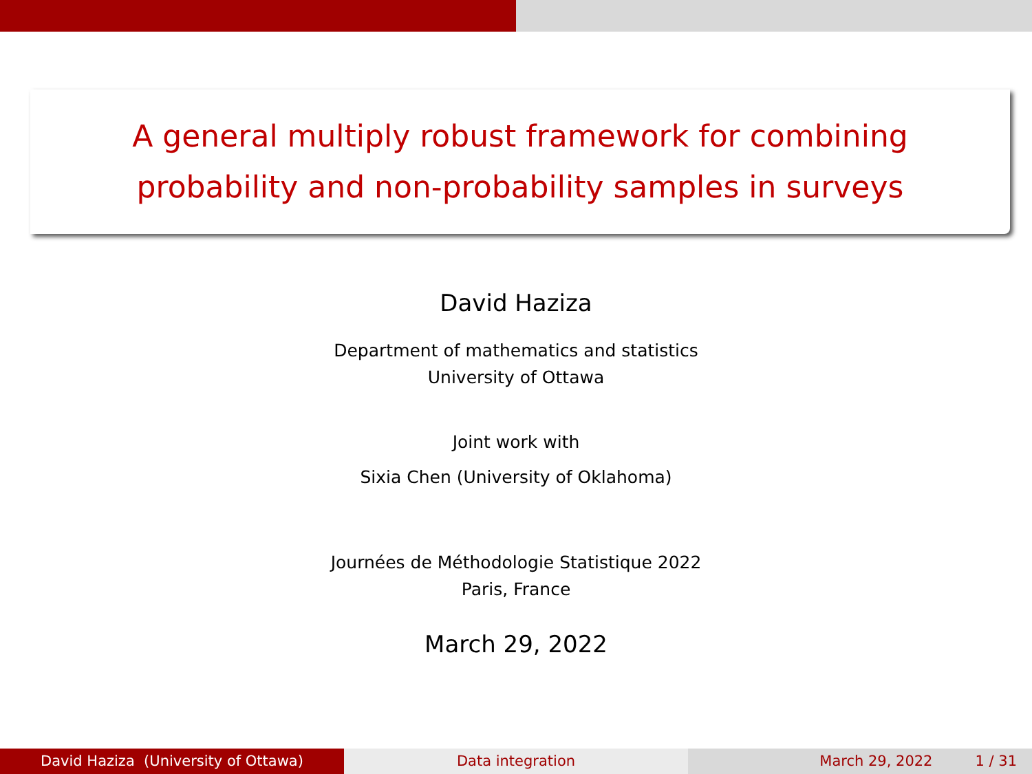A general multiply robust framework for combining
probability and non-probability samples in surveys
David Haziza
Department of mathematics and statistics
University of Ottawa
Joint work with
Sixia Chen (University of Oklahoma)
Journées de Méthodologie Statistique 2022
Paris, France
March 29, 2022
David Haziza (University of Ottawa) Data integration March 29, 2022 1 / 31